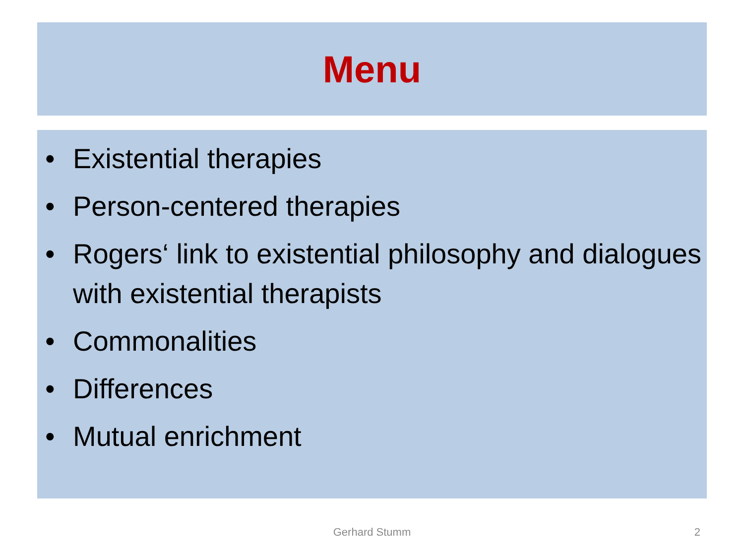Menu
• Existential therapies
• Person-centered therapies
• Rogers‘ link to existential philosophy and dialogues with existential therapists
• Commonalities
• Differences
• Mutual enrichment
Gerhard Stumm 2